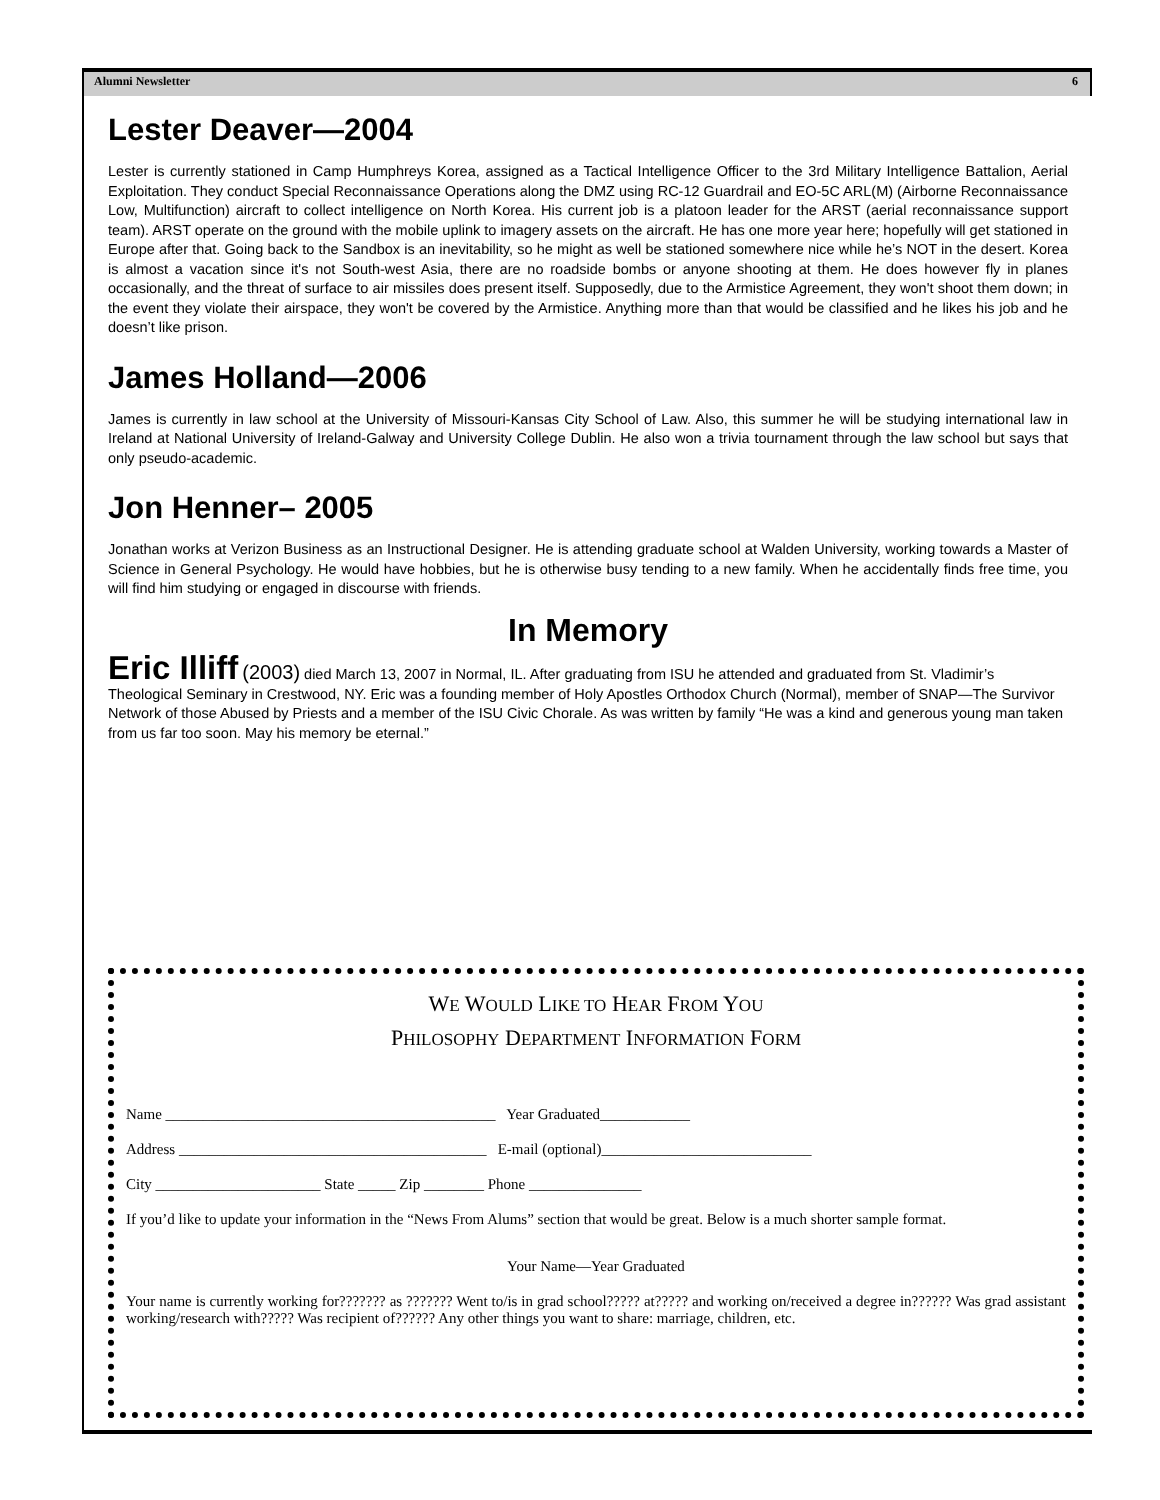Alumni Newsletter 6
Lester Deaver—2004
Lester is currently stationed in Camp Humphreys Korea, assigned as a Tactical Intelligence Officer to the 3rd Military Intelligence Battalion, Aerial Exploitation. They conduct Special Reconnaissance Operations along the DMZ using RC-12 Guardrail and EO-5C ARL(M) (Airborne Reconnaissance Low, Multifunction) aircraft to collect intelligence on North Korea. His current job is a platoon leader for the ARST (aerial reconnaissance support team). ARST operate on the ground with the mobile uplink to imagery assets on the aircraft. He has one more year here; hopefully will get stationed in Europe after that. Going back to the Sandbox is an inevitability, so he might as well be stationed somewhere nice while he’s NOT in the desert. Korea is almost a vacation since it's not South-west Asia, there are no roadside bombs or anyone shooting at them. He does however fly in planes occasionally, and the threat of surface to air missiles does present itself. Supposedly, due to the Armistice Agreement, they won't shoot them down; in the event they violate their airspace, they won't be covered by the Armistice. Anything more than that would be classified and he likes his job and he doesn’t like prison.
James Holland—2006
James is currently in law school at the University of Missouri-Kansas City School of Law. Also, this summer he will be studying international law in Ireland at National University of Ireland-Galway and University College Dublin. He also won a trivia tournament through the law school but says that only pseudo-academic.
Jon Henner– 2005
Jonathan works at Verizon Business as an Instructional Designer. He is attending graduate school at Walden University, working towards a Master of Science in General Psychology. He would have hobbies, but he is otherwise busy tending to a new family. When he accidentally finds free time, you will find him studying or engaged in discourse with friends.
In Memory
Eric Illiff (2003) died March 13, 2007 in Normal, IL. After graduating from ISU he attended and graduated from St. Vladimir’s Theological Seminary in Crestwood, NY. Eric was a founding member of Holy Apostles Orthodox Church (Normal), member of SNAP—The Survivor Network of those Abused by Priests and a member of the ISU Civic Chorale. As was written by family “He was a kind and generous young man taken from us far too soon. May his memory be eternal.”
WE WOULD LIKE TO HEAR FROM YOU
PHILOSOPHY DEPARTMENT INFORMATION FORM
Name ____________________________________________ Year Graduated____________
Address _________________________________________ E-mail (optional)____________________________
City ______________________ State _____ Zip ________ Phone _______________
If you’d like to update your information in the “News From Alums” section that would be great. Below is a much shorter sample format.
Your Name—Year Graduated
Your name is currently working for??????? as ??????? Went to/is in grad school????? at????? and working on/received a degree in?????? Was grad assistant working/research with????? Was recipient of?????? Any other things you want to share: marriage, children, etc.